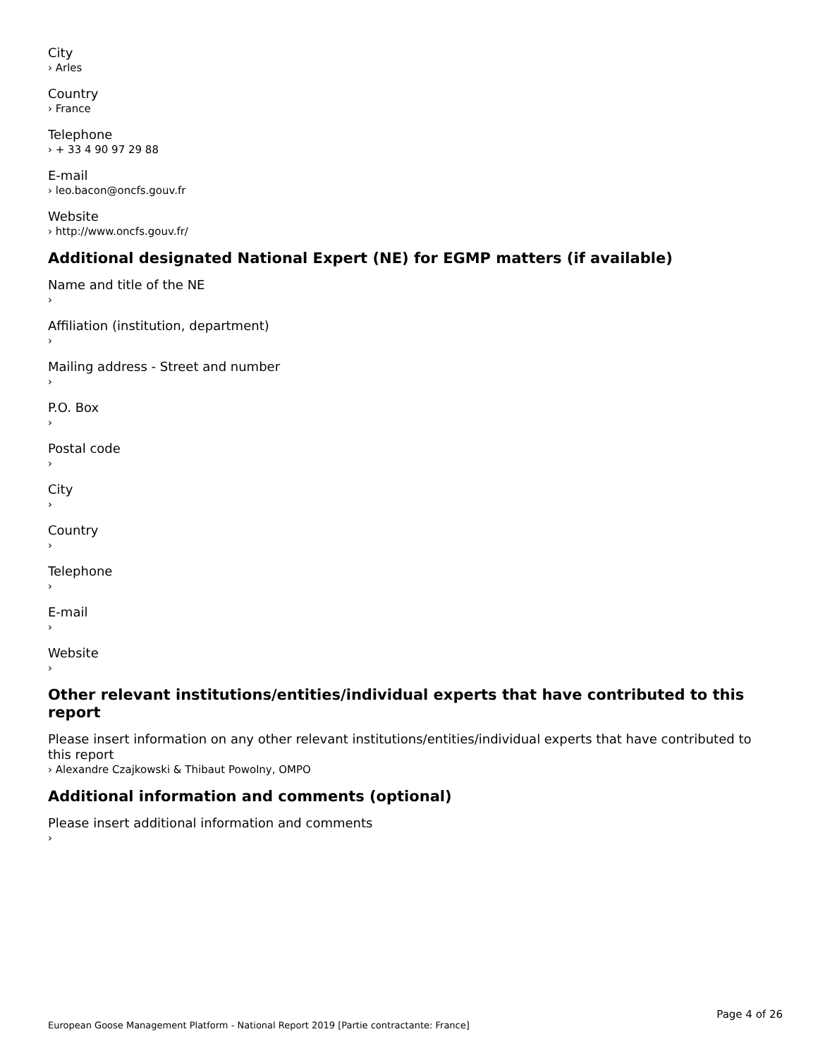City
› Arles
Country
› France
Telephone
› + 33 4 90 97 29 88
E-mail
› leo.bacon@oncfs.gouv.fr
Website
› http://www.oncfs.gouv.fr/
Additional designated National Expert (NE) for EGMP matters (if available)
Name and title of the NE
›
Affiliation (institution, department)
›
Mailing address - Street and number
›
P.O. Box
›
Postal code
›
City
›
Country
›
Telephone
›
E-mail
›
Website
›
Other relevant institutions/entities/individual experts that have contributed to this report
Please insert information on any other relevant institutions/entities/individual experts that have contributed to this report
› Alexandre Czajkowski & Thibaut Powolny, OMPO
Additional information and comments (optional)
Please insert additional information and comments
›
Page 4 of 26
European Goose Management Platform - National Report 2019 [Partie contractante: France]